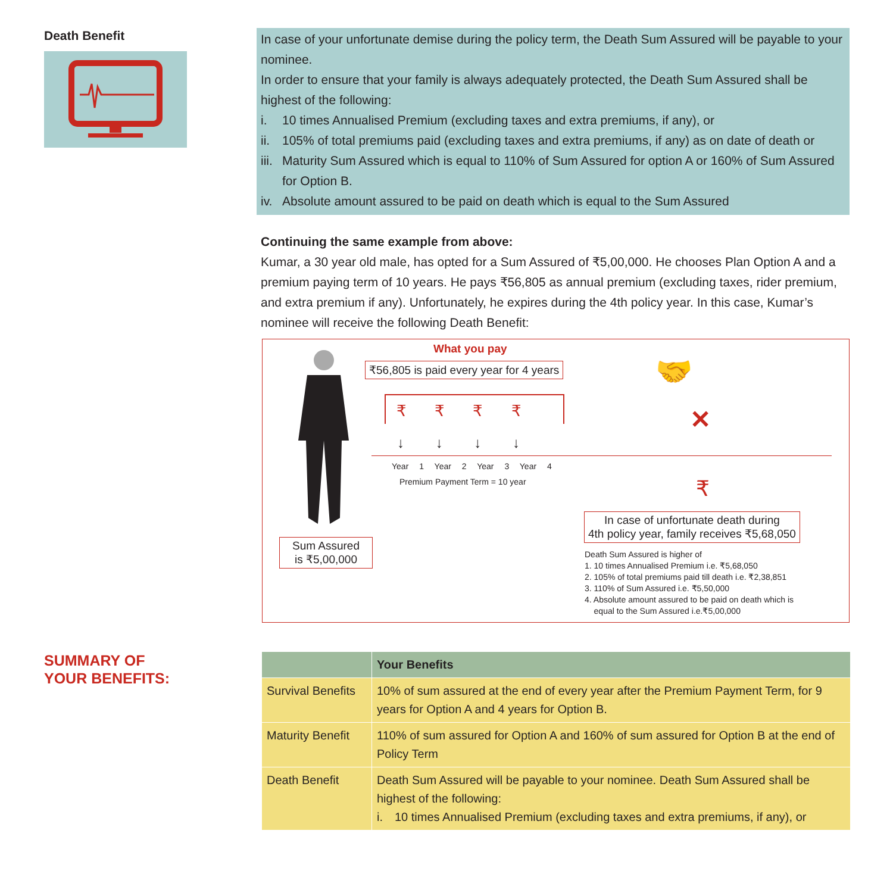Death Benefit
In case of your unfortunate demise during the policy term, the Death Sum Assured will be payable to your nominee.
In order to ensure that your family is always adequately protected, the Death Sum Assured shall be highest of the following:
i. 10 times Annualised Premium (excluding taxes and extra premiums, if any), or
ii. 105% of total premiums paid (excluding taxes and extra premiums, if any) as on date of death or
iii. Maturity Sum Assured which is equal to 110% of Sum Assured for option A or 160% of Sum Assured for Option B.
iv. Absolute amount assured to be paid on death which is equal to the Sum Assured
Continuing the same example from above:
Kumar, a 30 year old male, has opted for a Sum Assured of ₹5,00,000. He chooses Plan Option A and a premium paying term of 10 years. He pays ₹56,805 as annual premium (excluding taxes, rider premium, and extra premium if any). Unfortunately, he expires during the 4th policy year. In this case, Kumar’s nominee will receive the following Death Benefit:
Sum Assured
is ₹5,00,000
What you pay
₹56,805 is paid every year for 4 years
₹ ₹ ₹ ₹
↓ ↓ ↓ ↓
Year 1 Year 2 Year 3 Year 4
Premium Payment Term = 10 year
🤝
✕
₹
In case of unfortunate death during
4th policy year, family receives ₹5,68,050
Death Sum Assured is higher of
1. 10 times Annualised Premium i.e. ₹5,68,050
2. 105% of total premiums paid till death i.e. ₹2,38,851
3. 110% of Sum Assured i.e. ₹5,50,000
4. Absolute amount assured to be paid on death which is
equal to the Sum Assured i.e.₹5,00,000
SUMMARY OF
YOUR BENEFITS:
| | Your Benefits |
| --- | --- |
| Survival Benefits | 10% of sum assured at the end of every year after the Premium Payment Term, for 9 years for Option A and 4 years for Option B. |
| Maturity Benefit | 110% of sum assured for Option A and 160% of sum assured for Option B at the end of Policy Term |
| Death Benefit | Death Sum Assured will be payable to your nominee. Death Sum Assured shall be highest of the following: i. 10 times Annualised Premium (excluding taxes and extra premiums, if any), or |